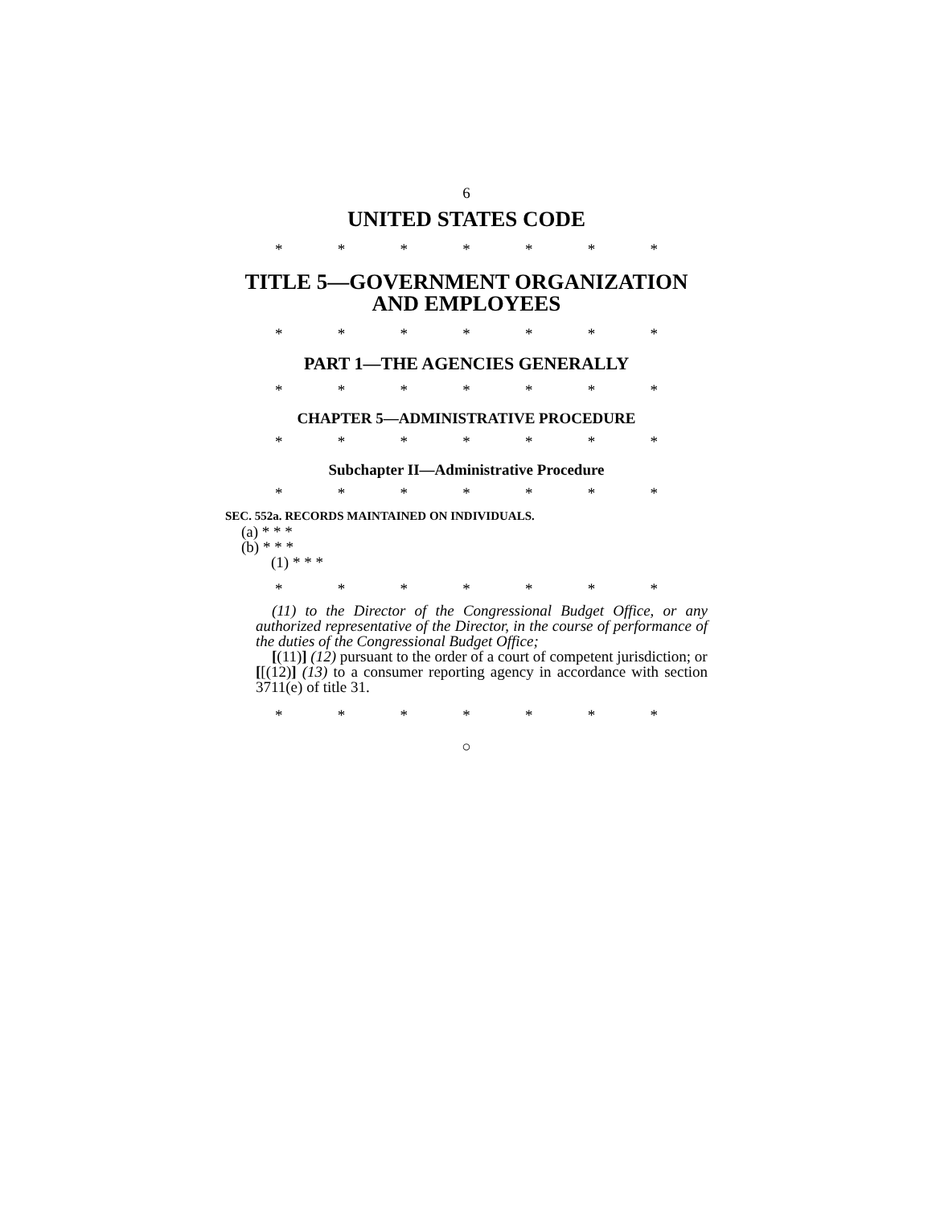6
UNITED STATES CODE
* * * * * * *
TITLE 5—GOVERNMENT ORGANIZATION AND EMPLOYEES
* * * * * * *
PART 1—THE AGENCIES GENERALLY
* * * * * * *
CHAPTER 5—ADMINISTRATIVE PROCEDURE
* * * * * * *
Subchapter II—Administrative Procedure
* * * * * * *
SEC. 552a. RECORDS MAINTAINED ON INDIVIDUALS.
(a) * * *
(b) * * *
(1) * * *
* * * * * * *
(11) to the Director of the Congressional Budget Office, or any authorized representative of the Director, in the course of performance of the duties of the Congressional Budget Office;
[(11)] (12) pursuant to the order of a court of competent jurisdiction; or
[[(12)] (13) to a consumer reporting agency in accordance with section 3711(e) of title 31.
* * * * * * *
○